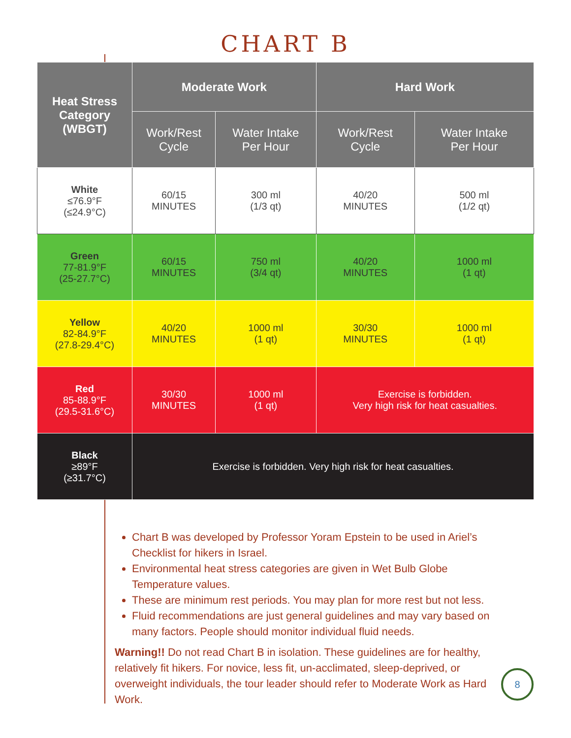CHART B
| Heat Stress Category (WBGT) | Moderate Work | | Hard Work | |
| --- | --- | --- | --- | --- |
| | Work/Rest Cycle | Water Intake Per Hour | Work/Rest Cycle | Water Intake Per Hour |
| White ≤76.9°F (≤24.9°C) | 60/15 MINUTES | 300 ml (1/3 qt) | 40/20 MINUTES | 500 ml (1/2 qt) |
| Green 77-81.9°F (25-27.7°C) | 60/15 MINUTES | 750 ml (3/4 qt) | 40/20 MINUTES | 1000 ml (1 qt) |
| Yellow 82-84.9°F (27.8-29.4°C) | 40/20 MINUTES | 1000 ml (1 qt) | 30/30 MINUTES | 1000 ml (1 qt) |
| Red 85-88.9°F (29.5-31.6°C) | 30/30 MINUTES | 1000 ml (1 qt) | Exercise is forbidden. Very high risk for heat casualties. | |
| Black ≥89°F (≥31.7°C) | Exercise is forbidden. Very high risk for heat casualties. | | | |
Chart B was developed by Professor Yoram Epstein to be used in Ariel’s Checklist for hikers in Israel.
Environmental heat stress categories are given in Wet Bulb Globe Temperature values.
These are minimum rest periods. You may plan for more rest but not less.
Fluid recommendations are just general guidelines and may vary based on many factors. People should monitor individual fluid needs.
Warning!! Do not read Chart B in isolation. These guidelines are for healthy, relatively fit hikers. For novice, less fit, un-acclimated, sleep-deprived, or overweight individuals, the tour leader should refer to Moderate Work as Hard Work.
8